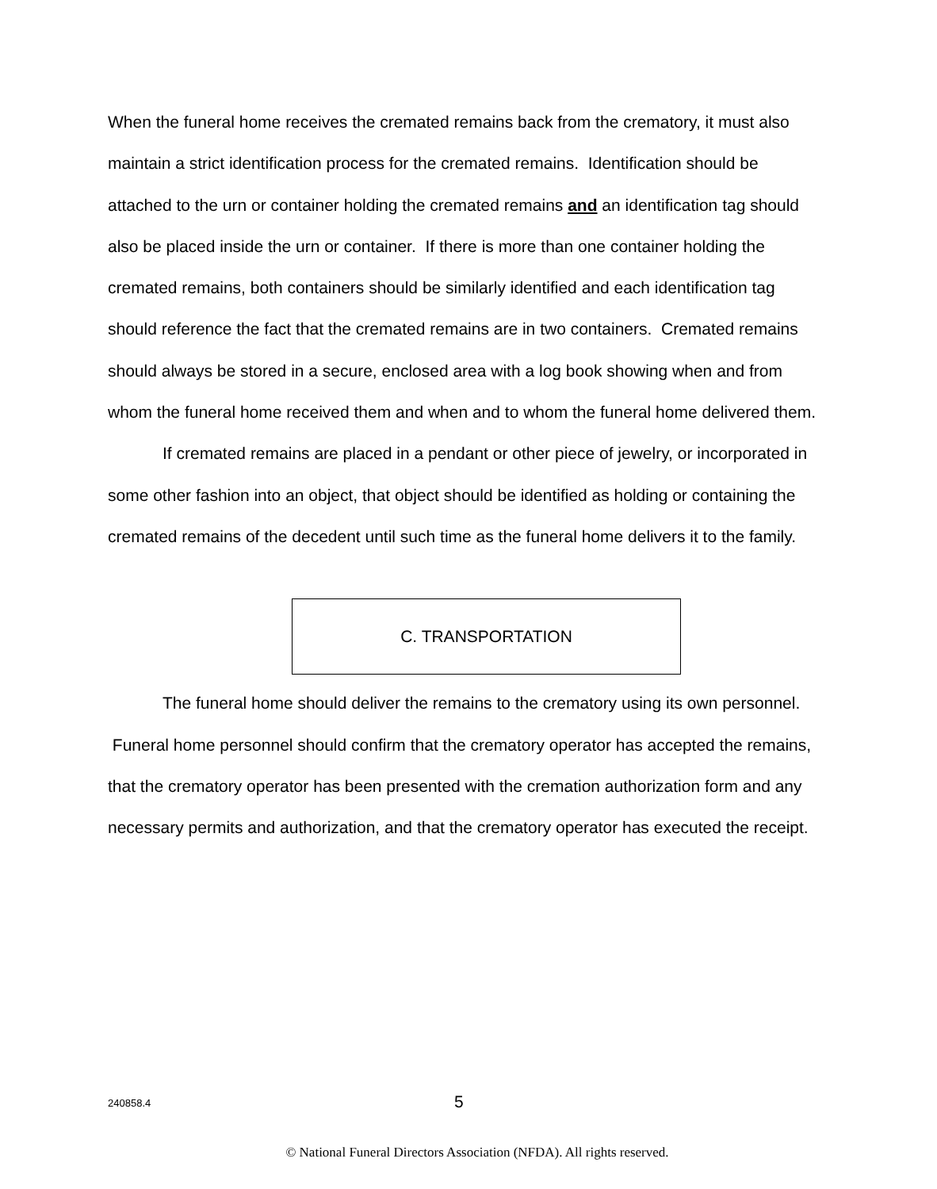When the funeral home receives the cremated remains back from the crematory, it must also maintain a strict identification process for the cremated remains. Identification should be attached to the urn or container holding the cremated remains and an identification tag should also be placed inside the urn or container. If there is more than one container holding the cremated remains, both containers should be similarly identified and each identification tag should reference the fact that the cremated remains are in two containers. Cremated remains should always be stored in a secure, enclosed area with a log book showing when and from whom the funeral home received them and when and to whom the funeral home delivered them.
If cremated remains are placed in a pendant or other piece of jewelry, or incorporated in some other fashion into an object, that object should be identified as holding or containing the cremated remains of the decedent until such time as the funeral home delivers it to the family.
C. TRANSPORTATION
The funeral home should deliver the remains to the crematory using its own personnel. Funeral home personnel should confirm that the crematory operator has accepted the remains, that the crematory operator has been presented with the cremation authorization form and any necessary permits and authorization, and that the crematory operator has executed the receipt.
240858.4 5
© National Funeral Directors Association (NFDA). All rights reserved.